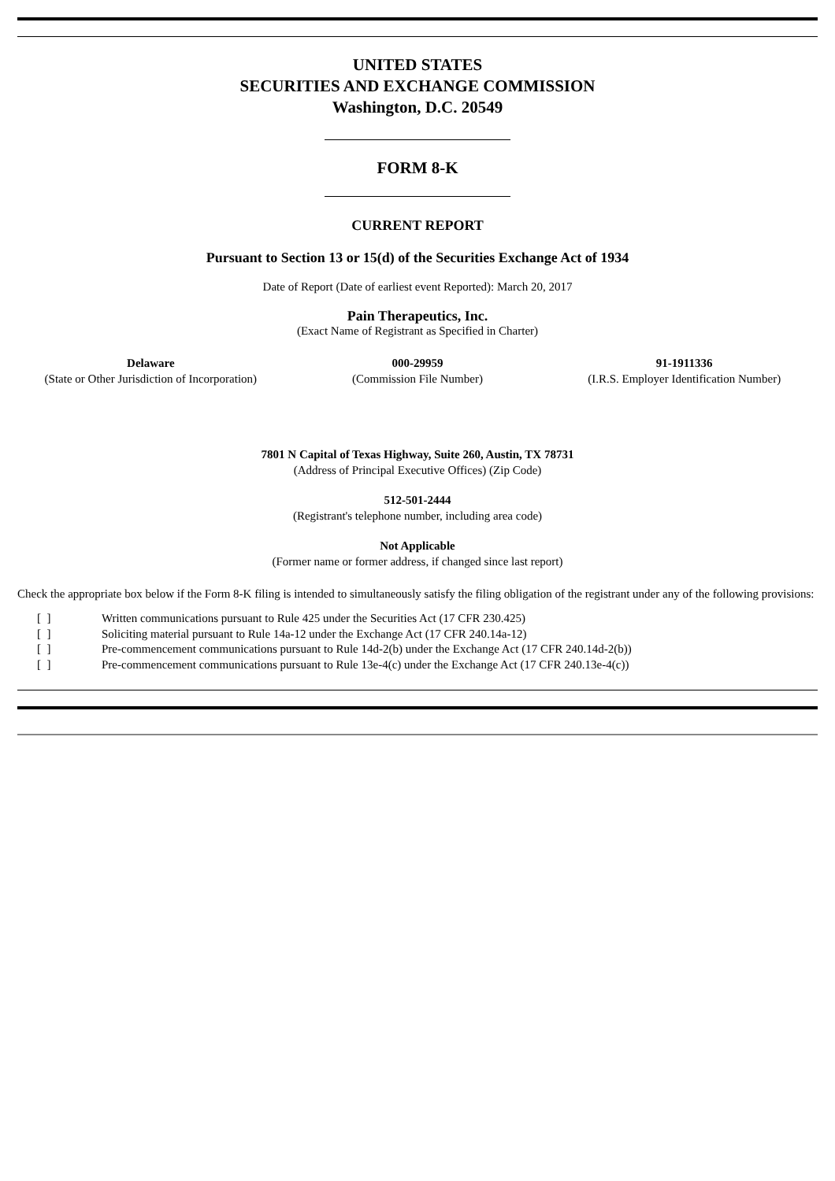UNITED STATES
SECURITIES AND EXCHANGE COMMISSION
Washington, D.C. 20549
FORM 8-K
CURRENT REPORT
Pursuant to Section 13 or 15(d) of the Securities Exchange Act of 1934
Date of Report (Date of earliest event Reported): March 20, 2017
Pain Therapeutics, Inc.
(Exact Name of Registrant as Specified in Charter)
Delaware
(State or Other Jurisdiction of Incorporation)
000-29959
(Commission File Number)
91-1911336
(I.R.S. Employer Identification Number)
7801 N Capital of Texas Highway, Suite 260, Austin, TX 78731
(Address of Principal Executive Offices) (Zip Code)
512-501-2444
(Registrant's telephone number, including area code)
Not Applicable
(Former name or former address, if changed since last report)
Check the appropriate box below if the Form 8-K filing is intended to simultaneously satisfy the filing obligation of the registrant under any of the following provisions:
[ ] Written communications pursuant to Rule 425 under the Securities Act (17 CFR 230.425)
[ ] Soliciting material pursuant to Rule 14a-12 under the Exchange Act (17 CFR 240.14a-12)
[ ] Pre-commencement communications pursuant to Rule 14d-2(b) under the Exchange Act (17 CFR 240.14d-2(b))
[ ] Pre-commencement communications pursuant to Rule 13e-4(c) under the Exchange Act (17 CFR 240.13e-4(c))